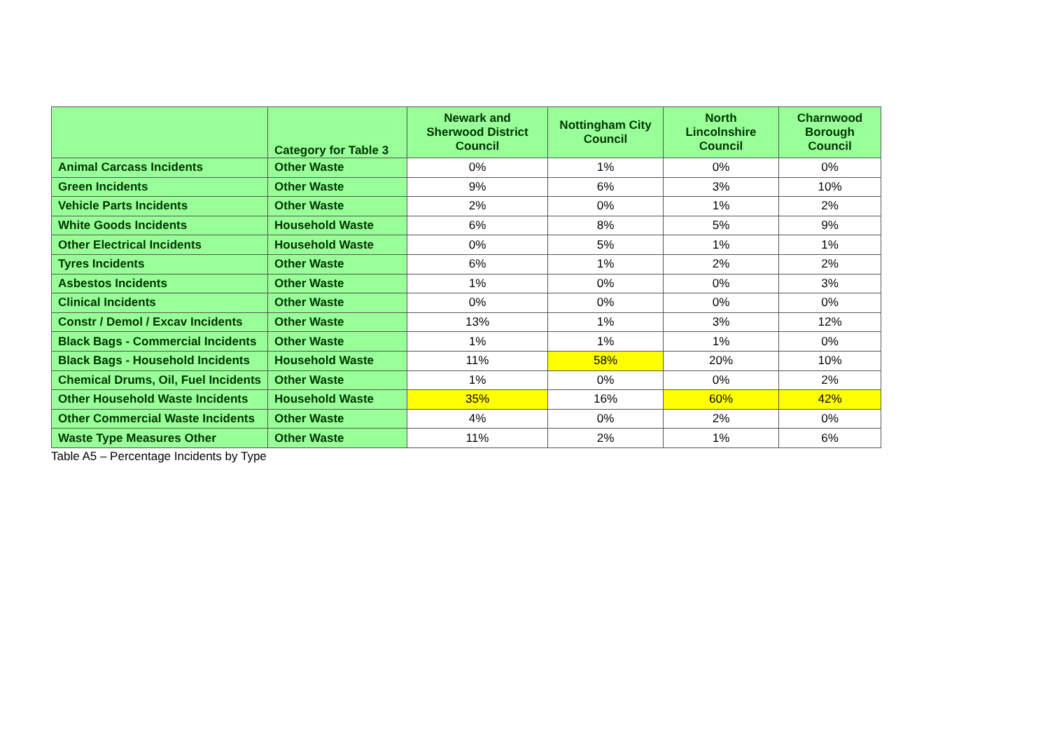| | Category for Table 3 | Newark and Sherwood District Council | Nottingham City Council | North Lincolnshire Council | Charnwood Borough Council |
| --- | --- | --- | --- | --- | --- |
| Animal Carcass Incidents | Other Waste | 0% | 1% | 0% | 0% |
| Green Incidents | Other Waste | 9% | 6% | 3% | 10% |
| Vehicle Parts Incidents | Other Waste | 2% | 0% | 1% | 2% |
| White Goods Incidents | Household Waste | 6% | 8% | 5% | 9% |
| Other Electrical Incidents | Household Waste | 0% | 5% | 1% | 1% |
| Tyres Incidents | Other Waste | 6% | 1% | 2% | 2% |
| Asbestos Incidents | Other Waste | 1% | 0% | 0% | 3% |
| Clinical Incidents | Other Waste | 0% | 0% | 0% | 0% |
| Constr / Demol / Excav Incidents | Other Waste | 13% | 1% | 3% | 12% |
| Black Bags - Commercial Incidents | Other Waste | 1% | 1% | 1% | 0% |
| Black Bags - Household Incidents | Household Waste | 11% | 58% | 20% | 10% |
| Chemical Drums, Oil, Fuel Incidents | Other Waste | 1% | 0% | 0% | 2% |
| Other Household Waste Incidents | Household Waste | 35% | 16% | 60% | 42% |
| Other Commercial Waste Incidents | Other Waste | 4% | 0% | 2% | 0% |
| Waste Type Measures Other | Other Waste | 11% | 2% | 1% | 6% |
Table A5 – Percentage Incidents by Type